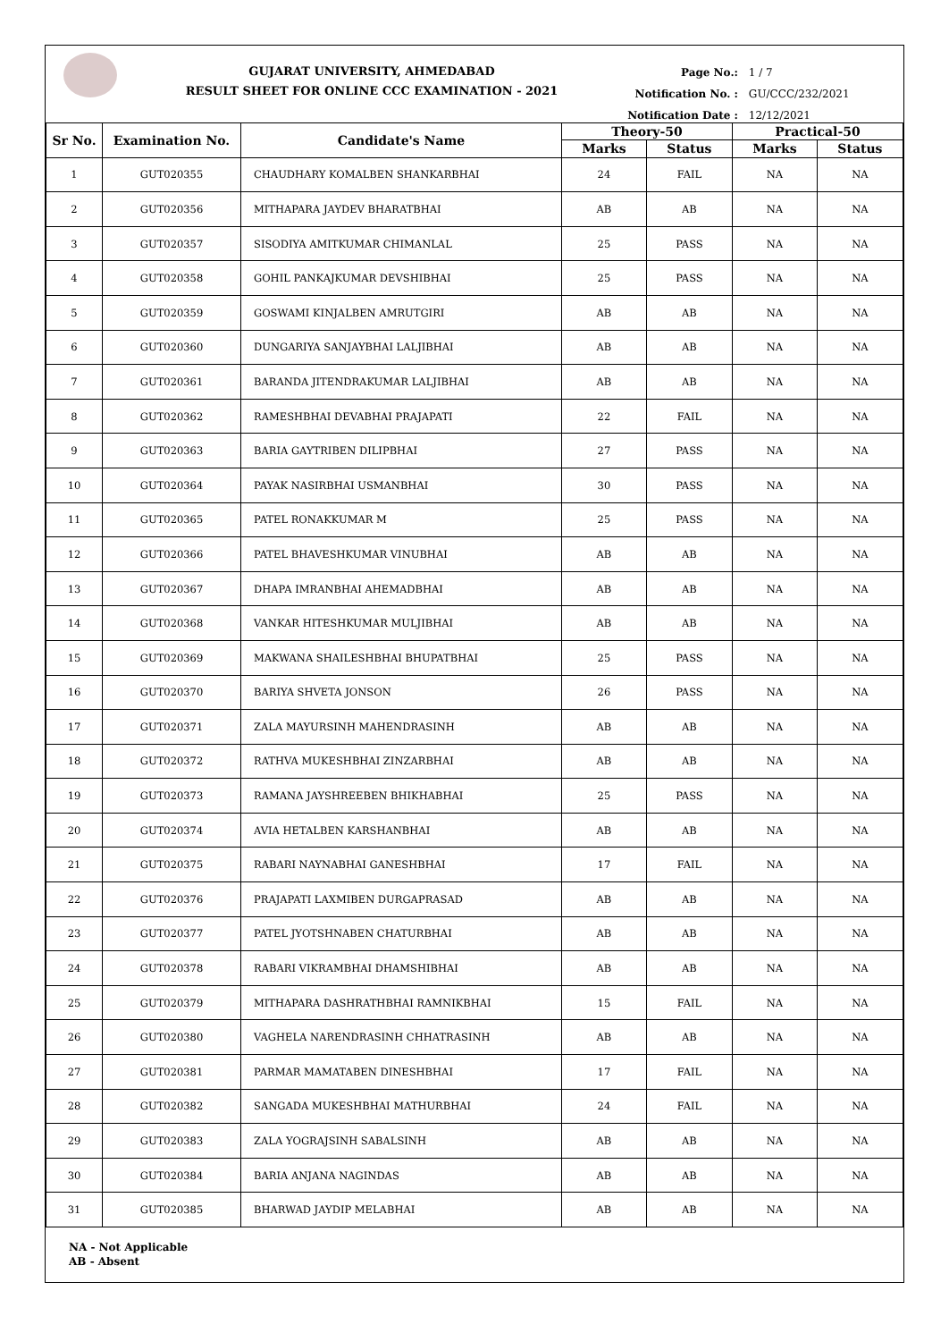GUJARAT UNIVERSITY, AHMEDABAD
RESULT SHEET FOR ONLINE CCC EXAMINATION - 2021
Page No.: 1 / 7
Notification No. : GU/CCC/232/2021
Notification Date : 12/12/2021
| Sr No. | Examination No. | Candidate's Name | Theory-50 | | Practical-50 | |
| --- | --- | --- | --- | --- | --- | --- |
| | | | Marks | Status | Marks | Status |
| 1 | GUT020355 | CHAUDHARY KOMALBEN SHANKARBHAI | 24 | FAIL | NA | NA |
| 2 | GUT020356 | MITHAPARA JAYDEV BHARATBHAI | AB | AB | NA | NA |
| 3 | GUT020357 | SISODIYA AMITKUMAR CHIMANLAL | 25 | PASS | NA | NA |
| 4 | GUT020358 | GOHIL PANKAJKUMAR DEVSHIBHAI | 25 | PASS | NA | NA |
| 5 | GUT020359 | GOSWAMI KINJALBEN AMRUTGIRI | AB | AB | NA | NA |
| 6 | GUT020360 | DUNGARIYA SANJAYBHAI LALJIBHAI | AB | AB | NA | NA |
| 7 | GUT020361 | BARANDA JITENDRAKUMAR LALJIBHAI | AB | AB | NA | NA |
| 8 | GUT020362 | RAMESHBHAI DEVABHAI PRAJAPATI | 22 | FAIL | NA | NA |
| 9 | GUT020363 | BARIA GAYTRIBEN DILIPBHAI | 27 | PASS | NA | NA |
| 10 | GUT020364 | PAYAK NASIRBHAI USMANBHAI | 30 | PASS | NA | NA |
| 11 | GUT020365 | PATEL RONAKKUMAR M | 25 | PASS | NA | NA |
| 12 | GUT020366 | PATEL BHAVESHKUMAR VINUBHAI | AB | AB | NA | NA |
| 13 | GUT020367 | DHAPA IMRANBHAI AHEMADBHAI | AB | AB | NA | NA |
| 14 | GUT020368 | VANKAR HITESHKUMAR MULJIBHAI | AB | AB | NA | NA |
| 15 | GUT020369 | MAKWANA SHAILESHBHAI BHUPATBHAI | 25 | PASS | NA | NA |
| 16 | GUT020370 | BARIYA SHVETA JONSON | 26 | PASS | NA | NA |
| 17 | GUT020371 | ZALA MAYURSINH MAHENDRASINH | AB | AB | NA | NA |
| 18 | GUT020372 | RATHVA MUKESHBHAI ZINZARBHAI | AB | AB | NA | NA |
| 19 | GUT020373 | RAMANA JAYSHREEBEN BHIKHABHAI | 25 | PASS | NA | NA |
| 20 | GUT020374 | AVIA HETALBEN KARSHANBHAI | AB | AB | NA | NA |
| 21 | GUT020375 | RABARI NAYNABHAI GANESHBHAI | 17 | FAIL | NA | NA |
| 22 | GUT020376 | PRAJAPATI LAXMIBEN DURGAPRASAD | AB | AB | NA | NA |
| 23 | GUT020377 | PATEL JYOTSHNABEN CHATURBHAI | AB | AB | NA | NA |
| 24 | GUT020378 | RABARI VIKRAMBHAI DHAMSHIBHAI | AB | AB | NA | NA |
| 25 | GUT020379 | MITHAPARA DASHRATHBHAI RAMNIKBHAI | 15 | FAIL | NA | NA |
| 26 | GUT020380 | VAGHELA NARENDRASINH CHHATRASINH | AB | AB | NA | NA |
| 27 | GUT020381 | PARMAR MAMATABEN DINESHBHAI | 17 | FAIL | NA | NA |
| 28 | GUT020382 | SANGADA MUKESHBHAI MATHURBHAI | 24 | FAIL | NA | NA |
| 29 | GUT020383 | ZALA YOGRAJSINH SABALSINH | AB | AB | NA | NA |
| 30 | GUT020384 | BARIA ANJANA NAGINDAS | AB | AB | NA | NA |
| 31 | GUT020385 | BHARWAD JAYDIP MELABHAI | AB | AB | NA | NA |
NA - Not Applicable
AB - Absent